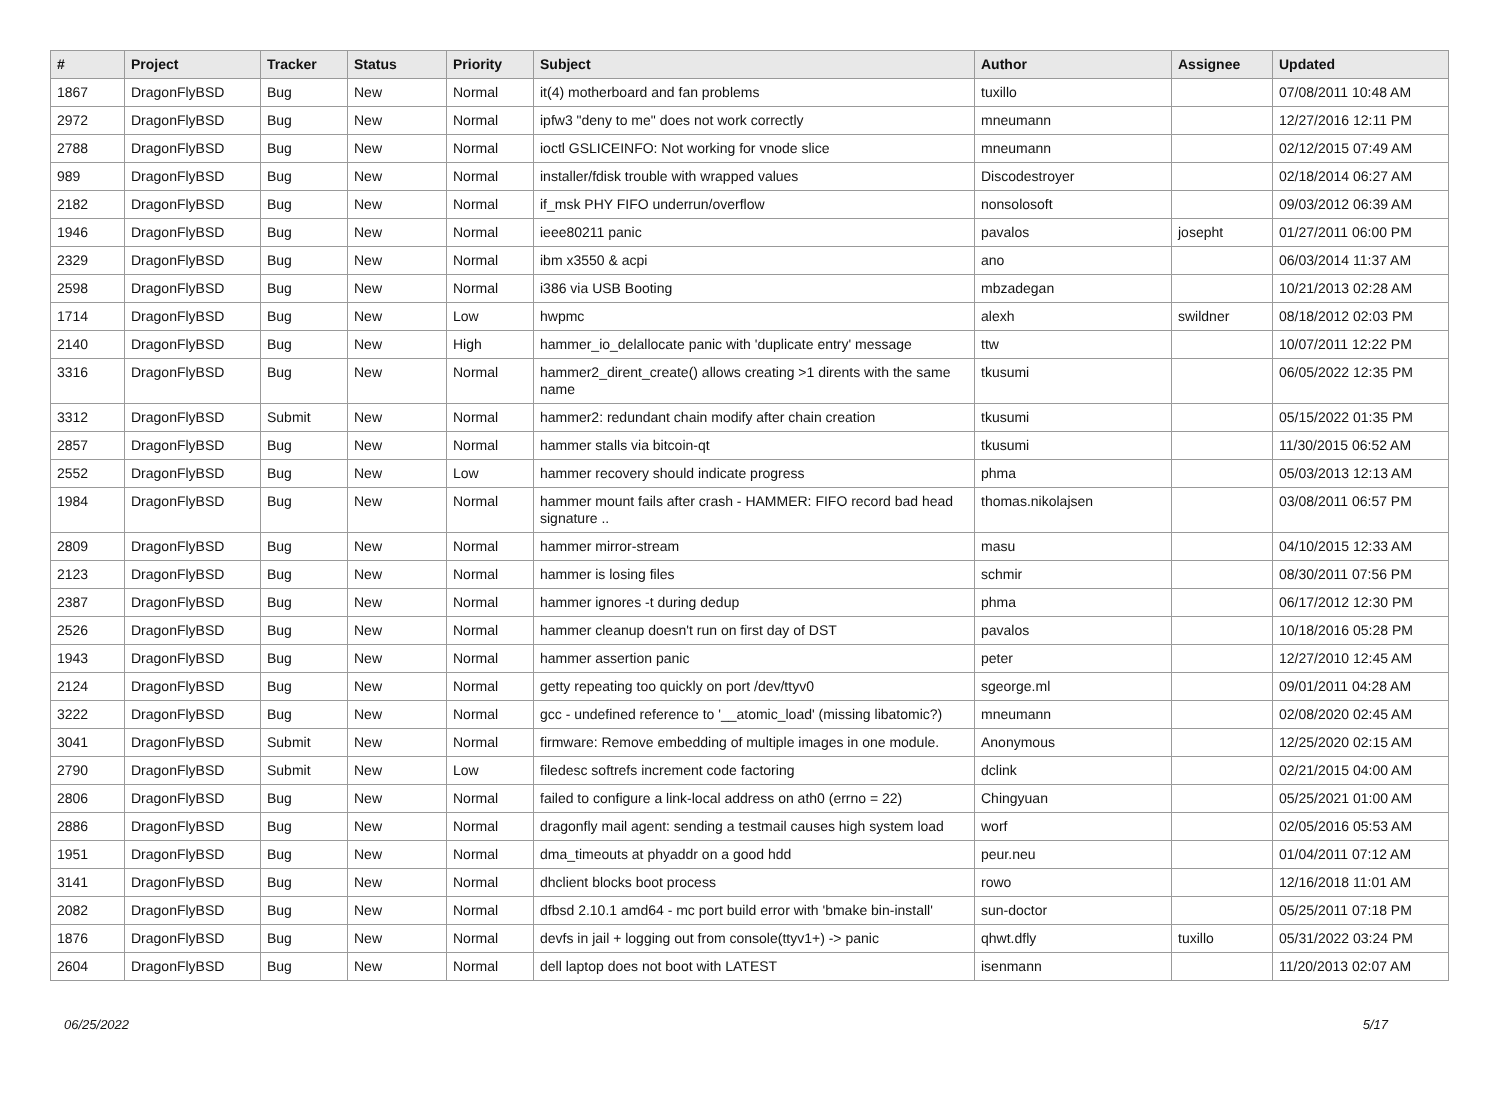| # | Project | Tracker | Status | Priority | Subject | Author | Assignee | Updated |
| --- | --- | --- | --- | --- | --- | --- | --- | --- |
| 1867 | DragonFlyBSD | Bug | New | Normal | it(4) motherboard and fan problems | tuxillo | | 07/08/2011 10:48 AM |
| 2972 | DragonFlyBSD | Bug | New | Normal | ipfw3 "deny to me" does not work correctly | mneumann | | 12/27/2016 12:11 PM |
| 2788 | DragonFlyBSD | Bug | New | Normal | ioctl GSLICEINFO: Not working for vnode slice | mneumann | | 02/12/2015 07:49 AM |
| 989 | DragonFlyBSD | Bug | New | Normal | installer/fdisk trouble with wrapped values | Discodestroyer | | 02/18/2014 06:27 AM |
| 2182 | DragonFlyBSD | Bug | New | Normal | if_msk PHY FIFO underrun/overflow | nonsolosoft | | 09/03/2012 06:39 AM |
| 1946 | DragonFlyBSD | Bug | New | Normal | ieee80211 panic | pavalos | josepht | 01/27/2011 06:00 PM |
| 2329 | DragonFlyBSD | Bug | New | Normal | ibm x3550 & acpi | ano | | 06/03/2014 11:37 AM |
| 2598 | DragonFlyBSD | Bug | New | Normal | i386 via USB Booting | mbzadegan | | 10/21/2013 02:28 AM |
| 1714 | DragonFlyBSD | Bug | New | Low | hwpmc | alexh | swildner | 08/18/2012 02:03 PM |
| 2140 | DragonFlyBSD | Bug | New | High | hammer_io_delallocate panic with 'duplicate entry' message | ttw | | 10/07/2011 12:22 PM |
| 3316 | DragonFlyBSD | Bug | New | Normal | hammer2_dirent_create() allows creating >1 dirents with the same name | tkusumi | | 06/05/2022 12:35 PM |
| 3312 | DragonFlyBSD | Submit | New | Normal | hammer2: redundant chain modify after chain creation | tkusumi | | 05/15/2022 01:35 PM |
| 2857 | DragonFlyBSD | Bug | New | Normal | hammer stalls via bitcoin-qt | tkusumi | | 11/30/2015 06:52 AM |
| 2552 | DragonFlyBSD | Bug | New | Low | hammer recovery should indicate progress | phma | | 05/03/2013 12:13 AM |
| 1984 | DragonFlyBSD | Bug | New | Normal | hammer mount fails after crash - HAMMER: FIFO record bad head signature .. | thomas.nikolajsen | | 03/08/2011 06:57 PM |
| 2809 | DragonFlyBSD | Bug | New | Normal | hammer mirror-stream | masu | | 04/10/2015 12:33 AM |
| 2123 | DragonFlyBSD | Bug | New | Normal | hammer is losing files | schmir | | 08/30/2011 07:56 PM |
| 2387 | DragonFlyBSD | Bug | New | Normal | hammer ignores -t during dedup | phma | | 06/17/2012 12:30 PM |
| 2526 | DragonFlyBSD | Bug | New | Normal | hammer cleanup doesn't run on first day of DST | pavalos | | 10/18/2016 05:28 PM |
| 1943 | DragonFlyBSD | Bug | New | Normal | hammer assertion panic | peter | | 12/27/2010 12:45 AM |
| 2124 | DragonFlyBSD | Bug | New | Normal | getty repeating too quickly on port /dev/ttyv0 | sgeorge.ml | | 09/01/2011 04:28 AM |
| 3222 | DragonFlyBSD | Bug | New | Normal | gcc - undefined reference to '__atomic_load' (missing libatomic?) | mneumann | | 02/08/2020 02:45 AM |
| 3041 | DragonFlyBSD | Submit | New | Normal | firmware: Remove embedding of multiple images in one module. | Anonymous | | 12/25/2020 02:15 AM |
| 2790 | DragonFlyBSD | Submit | New | Low | filedesc softrefs increment code factoring | dclink | | 02/21/2015 04:00 AM |
| 2806 | DragonFlyBSD | Bug | New | Normal | failed to configure a link-local address on ath0 (errno = 22) | Chingyuan | | 05/25/2021 01:00 AM |
| 2886 | DragonFlyBSD | Bug | New | Normal | dragonfly mail agent: sending a testmail causes high system load | worf | | 02/05/2016 05:53 AM |
| 1951 | DragonFlyBSD | Bug | New | Normal | dma_timeouts at phyaddr on a good hdd | peur.neu | | 01/04/2011 07:12 AM |
| 3141 | DragonFlyBSD | Bug | New | Normal | dhclient blocks boot process | rowo | | 12/16/2018 11:01 AM |
| 2082 | DragonFlyBSD | Bug | New | Normal | dfbsd 2.10.1 amd64 - mc port build error with 'bmake bin-install' | sun-doctor | | 05/25/2011 07:18 PM |
| 1876 | DragonFlyBSD | Bug | New | Normal | devfs in jail + logging out from console(ttyv1+) -> panic | qhwt.dfly | tuxillo | 05/31/2022 03:24 PM |
| 2604 | DragonFlyBSD | Bug | New | Normal | dell laptop does not boot with LATEST | isenmann | | 11/20/2013 02:07 AM |
06/25/2022 5/17